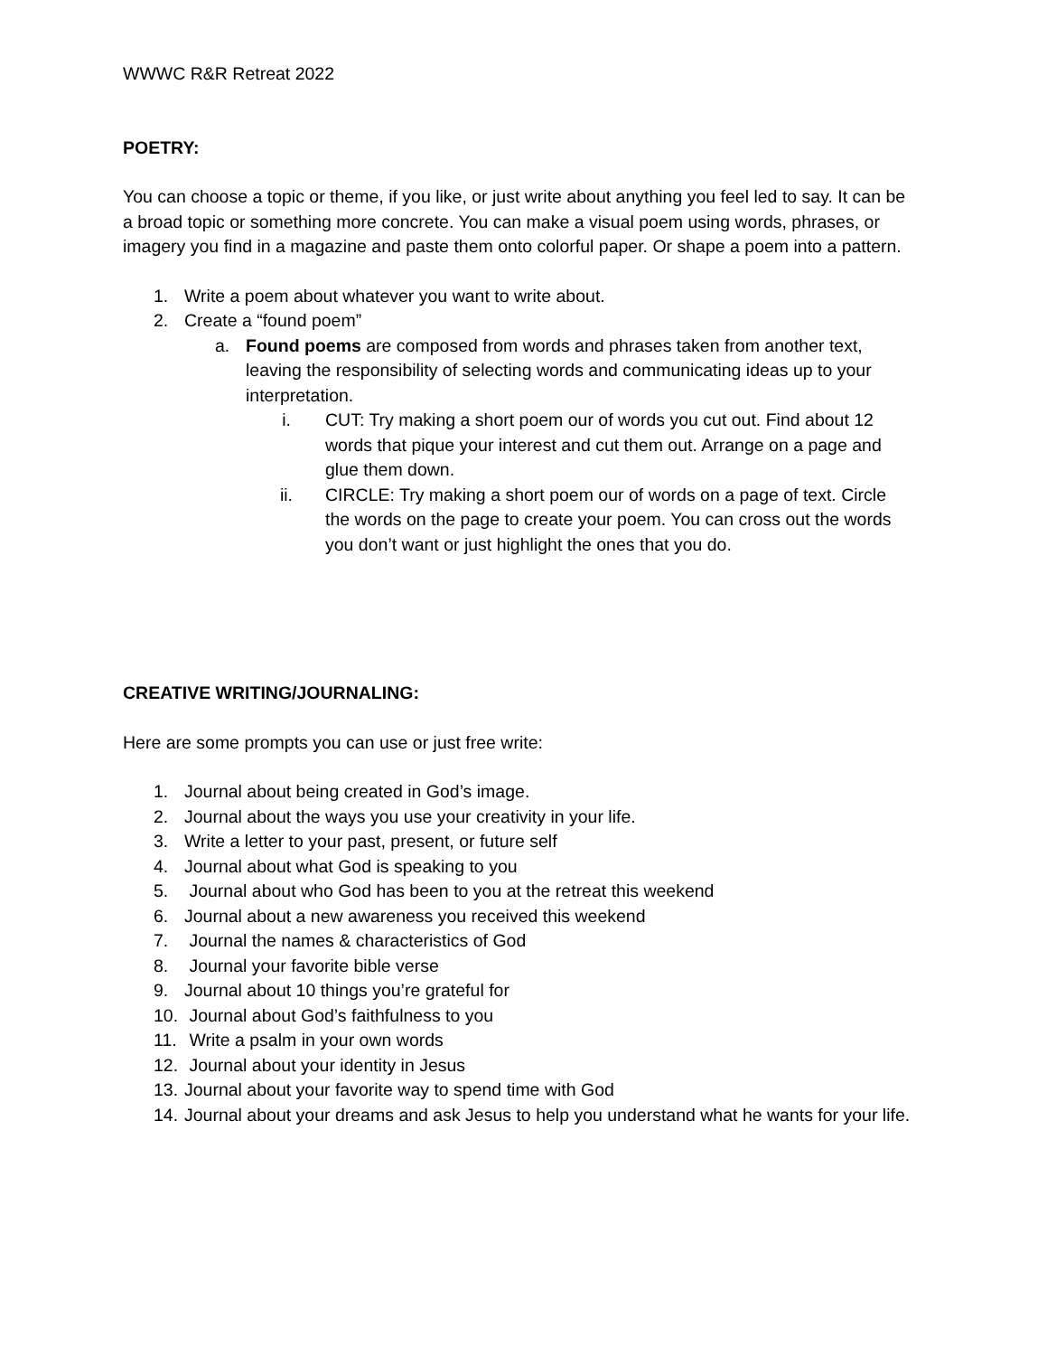WWWC R&R Retreat 2022
POETRY:
You can choose a topic or theme, if you like, or just write about anything you feel led to say. It can be a broad topic or something more concrete. You can make a visual poem using words, phrases, or imagery you find in a magazine and paste them onto colorful paper. Or shape a poem into a pattern.
1. Write a poem about whatever you want to write about.
2. Create a “found poem”
a. Found poems are composed from words and phrases taken from another text, leaving the responsibility of selecting words and communicating ideas up to your interpretation.
i. CUT: Try making a short poem our of words you cut out. Find about 12 words that pique your interest and cut them out. Arrange on a page and glue them down.
ii. CIRCLE: Try making a short poem our of words on a page of text. Circle the words on the page to create your poem. You can cross out the words you don’t want or just highlight the ones that you do.
CREATIVE WRITING/JOURNALING:
Here are some prompts you can use or just free write:
1. Journal about being created in God’s image.
2. Journal about the ways you use your creativity in your life.
3. Write a letter to your past, present, or future self
4. Journal about what God is speaking to you
5. Journal about who God has been to you at the retreat this weekend
6. Journal about a new awareness you received this weekend
7. Journal the names & characteristics of God
8. Journal your favorite bible verse
9. Journal about 10 things you’re grateful for
10. Journal about God’s faithfulness to you
11. Write a psalm in your own words
12. Journal about your identity in Jesus
13. Journal about your favorite way to spend time with God
14. Journal about your dreams and ask Jesus to help you understand what he wants for your life.